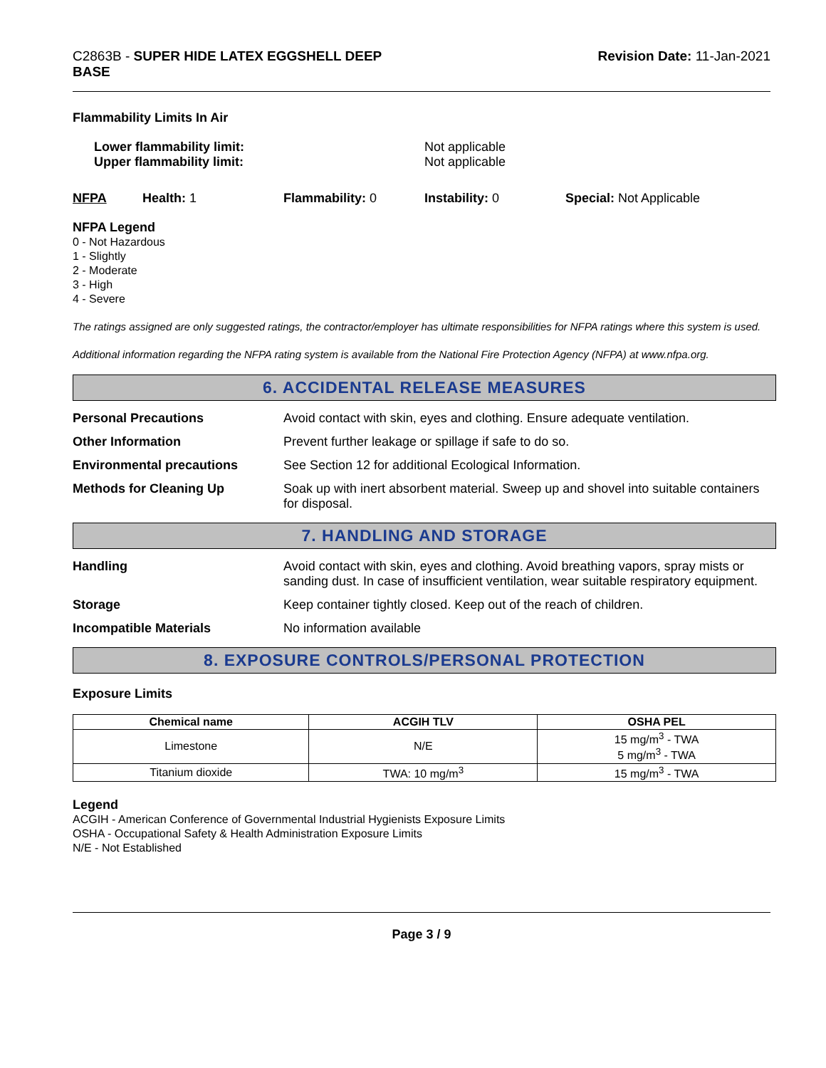C2863B - SUPER HIDE LATEX EGGSHELL DEEP
BASE
Revision Date: 11-Jan-2021
Flammability Limits In Air
Lower flammability limit:
Upper flammability limit:
Not applicable
Not applicable
NFPA Health: 1 Flammability: 0 Instability: 0 Special: Not Applicable
NFPA Legend
0 - Not Hazardous
1 - Slightly
2 - Moderate
3 - High
4 - Severe
The ratings assigned are only suggested ratings, the contractor/employer has ultimate responsibilities for NFPA ratings where this system is used.
Additional information regarding the NFPA rating system is available from the National Fire Protection Agency (NFPA) at www.nfpa.org.
6. ACCIDENTAL RELEASE MEASURES
Personal Precautions Avoid contact with skin, eyes and clothing. Ensure adequate ventilation.
Other Information Prevent further leakage or spillage if safe to do so.
Environmental precautions See Section 12 for additional Ecological Information.
Methods for Cleaning Up Soak up with inert absorbent material. Sweep up and shovel into suitable containers for disposal.
7. HANDLING AND STORAGE
Handling Avoid contact with skin, eyes and clothing. Avoid breathing vapors, spray mists or sanding dust. In case of insufficient ventilation, wear suitable respiratory equipment.
Storage Keep container tightly closed. Keep out of the reach of children.
Incompatible Materials No information available
8. EXPOSURE CONTROLS/PERSONAL PROTECTION
Exposure Limits
| Chemical name | ACGIH TLV | OSHA PEL |
| --- | --- | --- |
| Limestone | N/E | 15 mg/m<sup>3</sup> - TWA 5 mg/m<sup>3</sup> - TWA |
| Titanium dioxide | TWA: 10 mg/m<sup>3</sup> | 15 mg/m<sup>3</sup> - TWA |
Legend
ACGIH - American Conference of Governmental Industrial Hygienists Exposure Limits
OSHA - Occupational Safety & Health Administration Exposure Limits
N/E - Not Established
Page 3 / 9